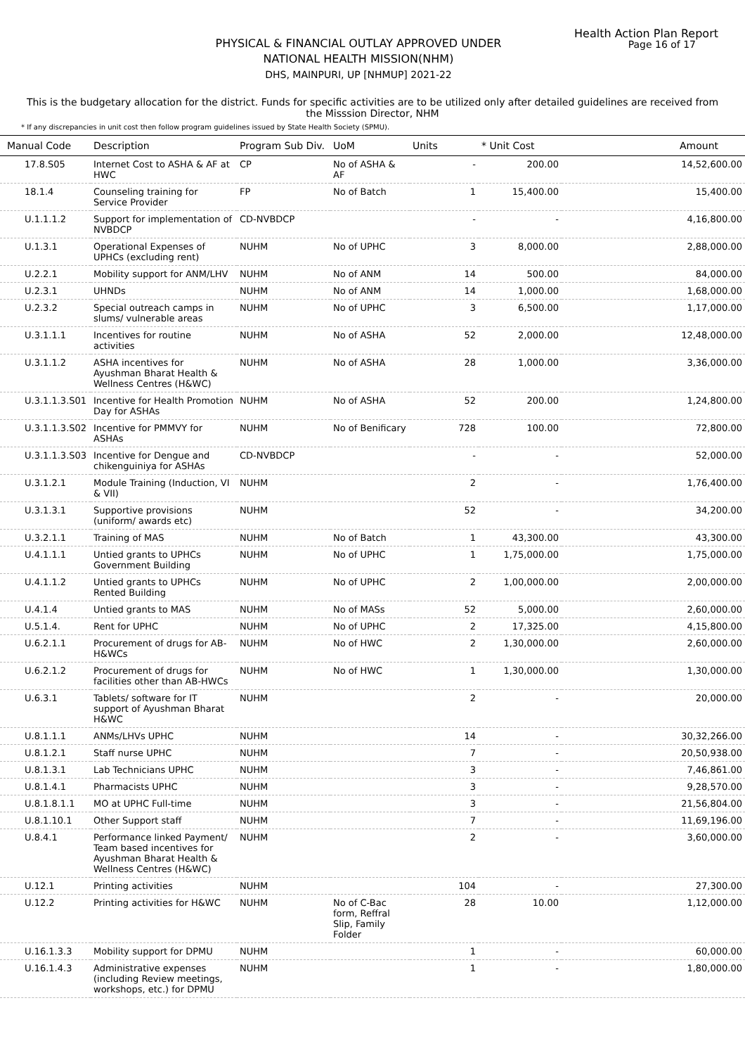Health Action Plan Report
Page 16 of 17
PHYSICAL & FINANCIAL OUTLAY APPROVED UNDER
NATIONAL HEALTH MISSION(NHM)
DHS, MAINPURI, UP [NHMUP] 2021-22
This is the budgetary allocation for the district. Funds for specific activities are to be utilized only after detailed guidelines are received from the Misssion Director, NHM
* If any discrepancies in unit cost then follow program guidelines issued by State Health Society (SPMU).
| Manual Code | Description | Program Sub Div. | UoM | Units | * Unit Cost | Amount |
| --- | --- | --- | --- | --- | --- | --- |
| 17.8.S05 | Internet Cost to ASHA & AF at HWC | CP | No of ASHA & AF | - | 200.00 | 14,52,600.00 |
| 18.1.4 | Counseling training for Service Provider | FP | No of Batch | 1 | 15,400.00 | 15,400.00 |
| U.1.1.1.2 | Support for implementation of NVBDCP | CD-NVBDCP | | - | - | 4,16,800.00 |
| U.1.3.1 | Operational Expenses of UPHCs (excluding rent) | NUHM | No of UPHC | 3 | 8,000.00 | 2,88,000.00 |
| U.2.2.1 | Mobility support for ANM/LHV | NUHM | No of ANM | 14 | 500.00 | 84,000.00 |
| U.2.3.1 | UHNDs | NUHM | No of ANM | 14 | 1,000.00 | 1,68,000.00 |
| U.2.3.2 | Special outreach camps in slums/ vulnerable areas | NUHM | No of UPHC | 3 | 6,500.00 | 1,17,000.00 |
| U.3.1.1.1 | Incentives for routine activities | NUHM | No of ASHA | 52 | 2,000.00 | 12,48,000.00 |
| U.3.1.1.2 | ASHA incentives for Ayushman Bharat Health & Wellness Centres (H&WC) | NUHM | No of ASHA | 28 | 1,000.00 | 3,36,000.00 |
| U.3.1.1.3.S01 | Incentive for Health Promotion Day for ASHAs | NUHM | No of ASHA | 52 | 200.00 | 1,24,800.00 |
| U.3.1.1.3.S02 | Incentive for PMMVY for ASHAs | NUHM | No of Benificary | 728 | 100.00 | 72,800.00 |
| U.3.1.1.3.S03 | Incentive for Dengue and chikenguiniya for ASHAs | CD-NVBDCP | | - | - | 52,000.00 |
| U.3.1.2.1 | Module Training (Induction, VI & VII) | NUHM | | 2 | - | 1,76,400.00 |
| U.3.1.3.1 | Supportive provisions (uniform/ awards etc) | NUHM | | 52 | - | 34,200.00 |
| U.3.2.1.1 | Training of MAS | NUHM | No of Batch | 1 | 43,300.00 | 43,300.00 |
| U.4.1.1.1 | Untied grants to UPHCs Government Building | NUHM | No of UPHC | 1 | 1,75,000.00 | 1,75,000.00 |
| U.4.1.1.2 | Untied grants to UPHCs Rented Building | NUHM | No of UPHC | 2 | 1,00,000.00 | 2,00,000.00 |
| U.4.1.4 | Untied grants to MAS | NUHM | No of MASs | 52 | 5,000.00 | 2,60,000.00 |
| U.5.1.4. | Rent for UPHC | NUHM | No of UPHC | 2 | 17,325.00 | 4,15,800.00 |
| U.6.2.1.1 | Procurement of drugs for AB-H&WCs | NUHM | No of HWC | 2 | 1,30,000.00 | 2,60,000.00 |
| U.6.2.1.2 | Procurement of drugs for facilities other than AB-HWCs | NUHM | No of HWC | 1 | 1,30,000.00 | 1,30,000.00 |
| U.6.3.1 | Tablets/ software for IT support of Ayushman Bharat H&WC | NUHM | | 2 | - | 20,000.00 |
| U.8.1.1.1 | ANMs/LHVs UPHC | NUHM | | 14 | - | 30,32,266.00 |
| U.8.1.2.1 | Staff nurse UPHC | NUHM | | 7 | - | 20,50,938.00 |
| U.8.1.3.1 | Lab Technicians UPHC | NUHM | | 3 | - | 7,46,861.00 |
| U.8.1.4.1 | Pharmacists UPHC | NUHM | | 3 | - | 9,28,570.00 |
| U.8.1.8.1.1 | MO at UPHC Full-time | NUHM | | 3 | - | 21,56,804.00 |
| U.8.1.10.1 | Other Support staff | NUHM | | 7 | - | 11,69,196.00 |
| U.8.4.1 | Performance linked Payment/ Team based incentives for Ayushman Bharat Health & Wellness Centres (H&WC) | NUHM | | 2 | - | 3,60,000.00 |
| U.12.1 | Printing activities | NUHM | | 104 | - | 27,300.00 |
| U.12.2 | Printing activities for H&WC | NUHM | No of C-Bac form, Reffral Slip, Family Folder | 28 | 10.00 | 1,12,000.00 |
| U.16.1.3.3 | Mobility support for DPMU | NUHM | | 1 | - | 60,000.00 |
| U.16.1.4.3 | Administrative expenses (including Review meetings, workshops, etc.) for DPMU | NUHM | | 1 | - | 1,80,000.00 |